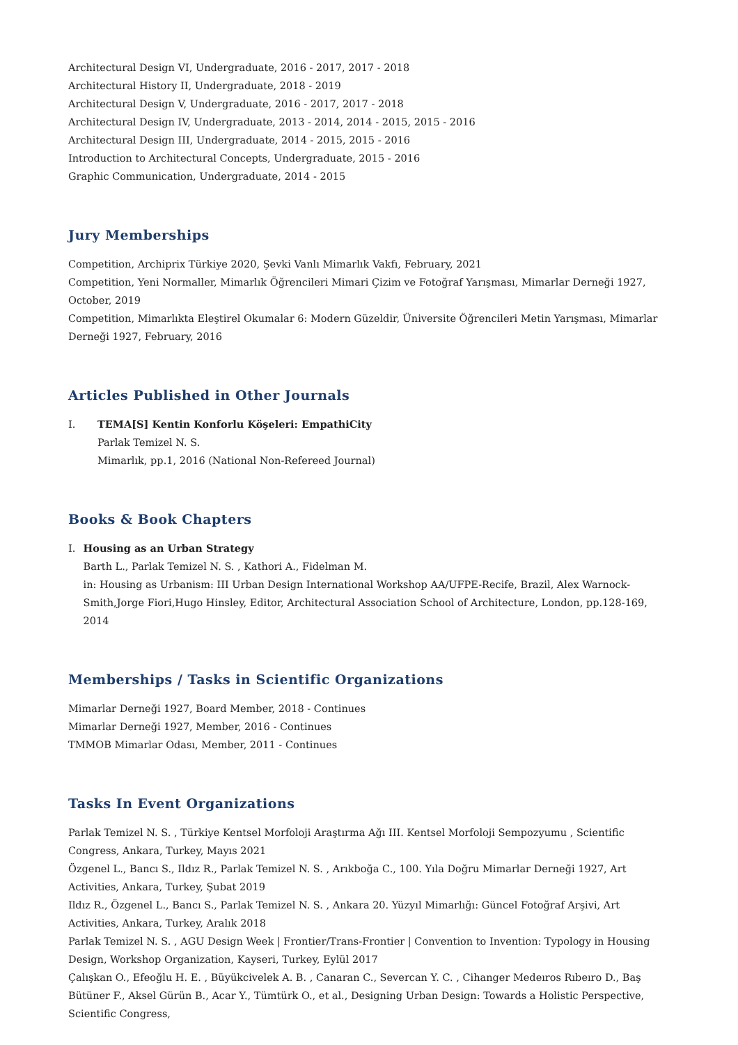Architectural Design VI, Undergraduate, 2016 - 2017, 2017 - 2018
Architectural History II, Undergraduate, 2018 - 2019
Architectural Design V, Undergraduate, 2016 - 2017, 2017 - 2018
Architectural Design IV, Undergraduate, 2013 - 2014, 2014 - 2015, 2015 - 2016
Architectural Design III, Undergraduate, 2014 - 2015, 2015 - 2016
Introduction to Architectural Concepts, Undergraduate, 2015 - 2016
Graphic Communication, Undergraduate, 2014 - 2015
Jury Memberships
Competition, Archiprix Türkiye 2020, Şevki Vanlı Mimarlık Vakfı, February, 2021
Competition, Yeni Normaller, Mimarlık Öğrencileri Mimari Çizim ve Fotoğraf Yarışması, Mimarlar Derneği 1927, October, 2019
Competition, Mimarlıkta Eleştirel Okumalar 6: Modern Güzeldir, Üniversite Öğrencileri Metin Yarışması, Mimarlar Derneği 1927, February, 2016
Articles Published in Other Journals
I. TEMA[S] Kentin Konforlu Köşeleri: EmpathiCity
Parlak Temizel N. S.
Mimarlık, pp.1, 2016 (National Non-Refereed Journal)
Books & Book Chapters
I. Housing as an Urban Strategy
Barth L., Parlak Temizel N. S. , Kathori A., Fidelman M.
in: Housing as Urbanism: III Urban Design International Workshop AA/UFPE-Recife, Brazil, Alex Warnock-Smith,Jorge Fiori,Hugo Hinsley, Editor, Architectural Association School of Architecture, London, pp.128-169, 2014
Memberships / Tasks in Scientific Organizations
Mimarlar Derneği 1927, Board Member, 2018 - Continues
Mimarlar Derneği 1927, Member, 2016 - Continues
TMMOB Mimarlar Odası, Member, 2011 - Continues
Tasks In Event Organizations
Parlak Temizel N. S. , Türkiye Kentsel Morfoloji Araştırma Ağı III. Kentsel Morfoloji Sempozyumu , Scientific Congress, Ankara, Turkey, Mayıs 2021
Özgenel L., Bancı S., Ildız R., Parlak Temizel N. S. , Arıkboğa C., 100. Yıla Doğru Mimarlar Derneği 1927, Art Activities, Ankara, Turkey, Şubat 2019
Ildız R., Özgenel L., Bancı S., Parlak Temizel N. S. , Ankara 20. Yüzyıl Mimarlığı: Güncel Fotoğraf Arşivi, Art Activities, Ankara, Turkey, Aralık 2018
Parlak Temizel N. S. , AGU Design Week | Frontier/Trans-Frontier | Convention to Invention: Typology in Housing Design, Workshop Organization, Kayseri, Turkey, Eylül 2017
Çalışkan O., Efeoğlu H. E. , Büyükcivelek A. B. , Canaran C., Severcan Y. C. , Cihanger Medeıros Rıbeıro D., Baş Bütüner F., Aksel Gürün B., Acar Y., Tümtürk O., et al., Designing Urban Design: Towards a Holistic Perspective, Scientific Congress,